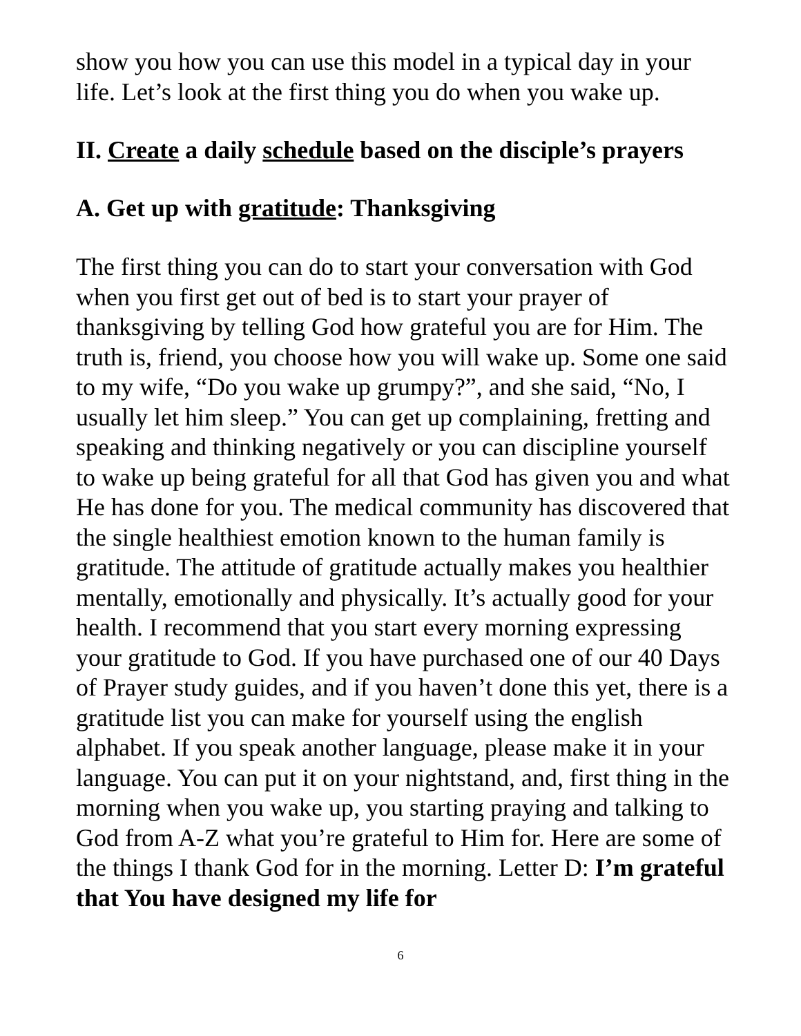show you how you can use this model in a typical day in your life. Let’s look at the first thing you do when you wake up.
II. Create a daily schedule based on the disciple’s prayers
A. Get up with gratitude: Thanksgiving
The first thing you can do to start your conversation with God when you first get out of bed is to start your prayer of thanksgiving by telling God how grateful you are for Him. The truth is, friend, you choose how you will wake up. Some one said to my wife, “Do you wake up grumpy?”, and she said, “No, I usually let him sleep.” You can get up complaining, fretting and speaking and thinking negatively or you can discipline yourself to wake up being grateful for all that God has given you and what He has done for you. The medical community has discovered that the single healthiest emotion known to the human family is gratitude. The attitude of gratitude actually makes you healthier mentally, emotionally and physically. It’s actually good for your health. I recommend that you start every morning expressing your gratitude to God. If you have purchased one of our 40 Days of Prayer study guides, and if you haven’t done this yet, there is a gratitude list you can make for yourself using the english alphabet. If you speak another language, please make it in your language. You can put it on your nightstand, and, first thing in the morning when you wake up, you starting praying and talking to God from A-Z what you’re grateful to Him for. Here are some of the things I thank God for in the morning. Letter D: I’m grateful that You have designed my life for
6